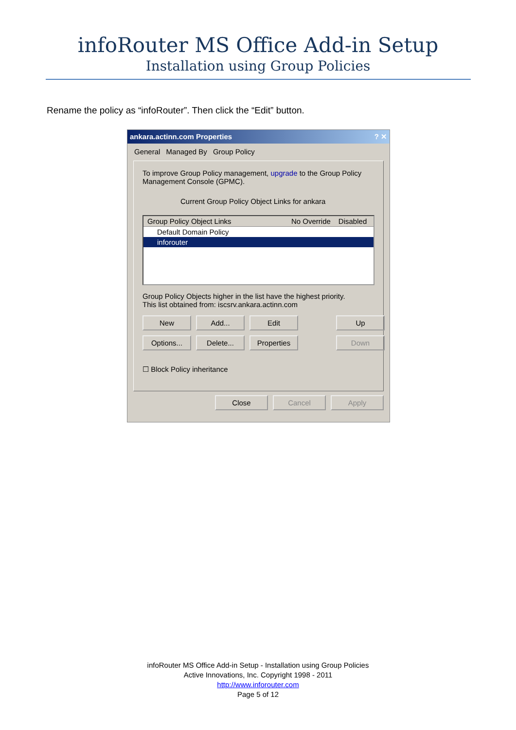infoRouter MS Office Add-in Setup
Installation using Group Policies
Rename the policy as “infoRouter”. Then click the “Edit” button.
ankara.actinn.com Properties? ✕
General Managed By Group Policy
To improve Group Policy management, upgrade to the Group Policy Management Console (GPMC).
Current Group Policy Object Links for ankara
Group Policy Object Links No Override Disabled
Default Domain Policy
inforouter
Group Policy Objects higher in the list have the highest priority.
This list obtained from: iscsrv.ankara.actinn.com
New
Add...
Edit
Up
Options...
Delete...
Properties
Down
☐ Block Policy inheritance
Close Cancel Apply
infoRouter MS Office Add-in Setup - Installation using Group Policies
Active Innovations, Inc. Copyright 1998 - 2011
http://www.inforouter.com
Page 5 of 12